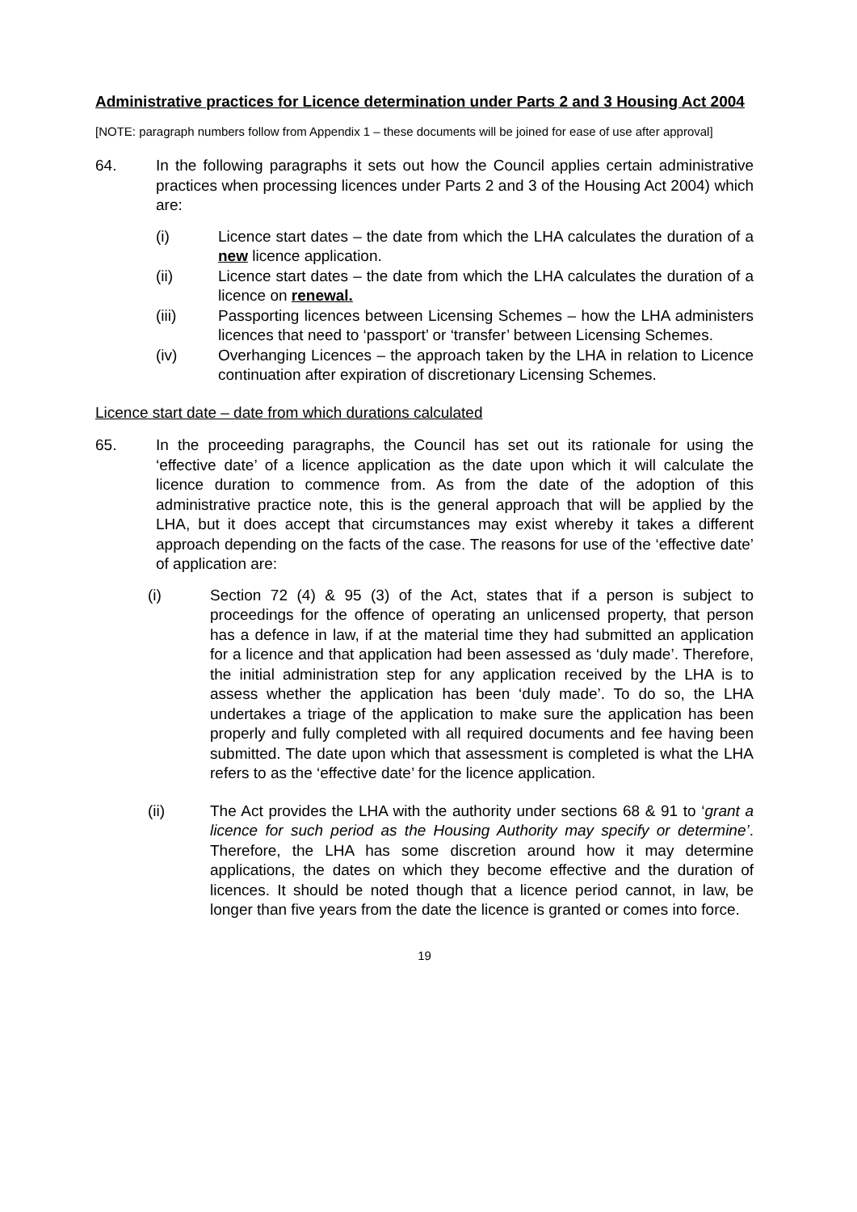Administrative practices for Licence determination under Parts 2 and 3 Housing Act 2004
[NOTE: paragraph numbers follow from Appendix 1 – these documents will be joined for ease of use after approval]
64. In the following paragraphs it sets out how the Council applies certain administrative practices when processing licences under Parts 2 and 3 of the Housing Act 2004) which are:
(i) Licence start dates – the date from which the LHA calculates the duration of a new licence application.
(ii) Licence start dates – the date from which the LHA calculates the duration of a licence on renewal.
(iii) Passporting licences between Licensing Schemes – how the LHA administers licences that need to ‘passport’ or ‘transfer’ between Licensing Schemes.
(iv) Overhanging Licences – the approach taken by the LHA in relation to Licence continuation after expiration of discretionary Licensing Schemes.
Licence start date – date from which durations calculated
65. In the proceeding paragraphs, the Council has set out its rationale for using the ‘effective date’ of a licence application as the date upon which it will calculate the licence duration to commence from. As from the date of the adoption of this administrative practice note, this is the general approach that will be applied by the LHA, but it does accept that circumstances may exist whereby it takes a different approach depending on the facts of the case. The reasons for use of the ‘effective date’ of application are:
(i) Section 72 (4) & 95 (3) of the Act, states that if a person is subject to proceedings for the offence of operating an unlicensed property, that person has a defence in law, if at the material time they had submitted an application for a licence and that application had been assessed as ‘duly made’. Therefore, the initial administration step for any application received by the LHA is to assess whether the application has been ‘duly made’. To do so, the LHA undertakes a triage of the application to make sure the application has been properly and fully completed with all required documents and fee having been submitted. The date upon which that assessment is completed is what the LHA refers to as the ‘effective date’ for the licence application.
(ii) The Act provides the LHA with the authority under sections 68 & 91 to ‘grant a licence for such period as the Housing Authority may specify or determine’. Therefore, the LHA has some discretion around how it may determine applications, the dates on which they become effective and the duration of licences. It should be noted though that a licence period cannot, in law, be longer than five years from the date the licence is granted or comes into force.
19